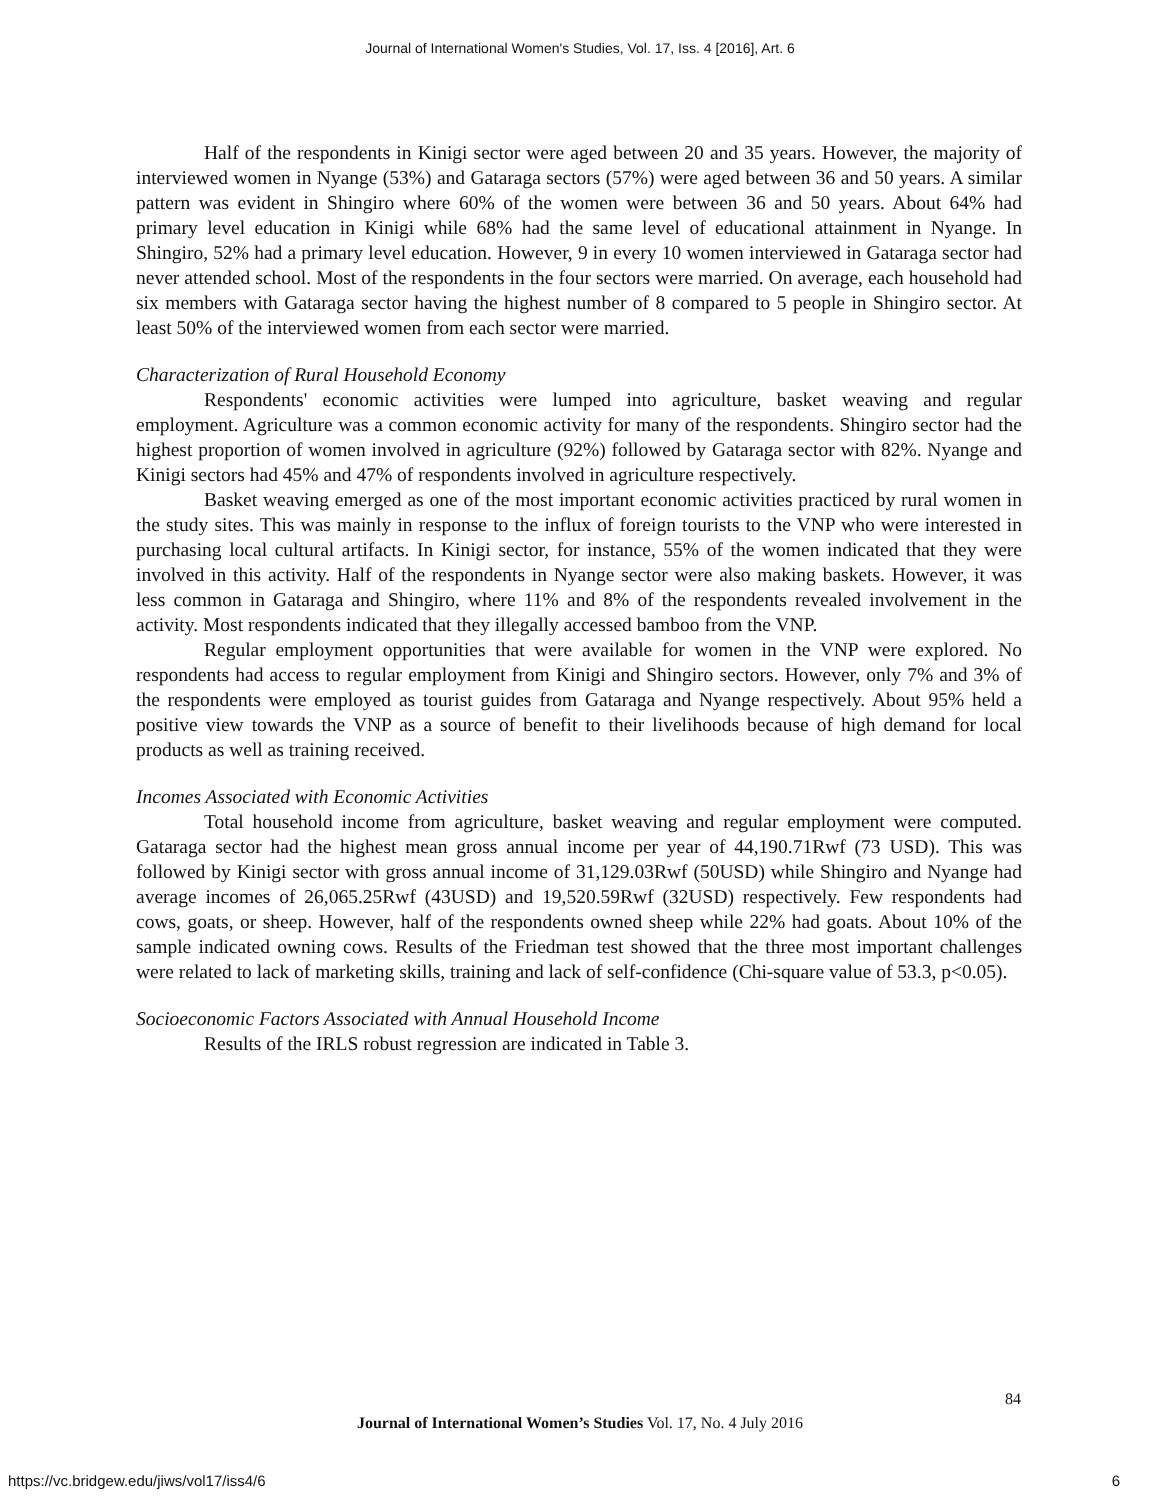Journal of International Women's Studies, Vol. 17, Iss. 4 [2016], Art. 6
Half of the respondents in Kinigi sector were aged between 20 and 35 years. However, the majority of interviewed women in Nyange (53%) and Gataraga sectors (57%) were aged between 36 and 50 years. A similar pattern was evident in Shingiro where 60% of the women were between 36 and 50 years. About 64% had primary level education in Kinigi while 68% had the same level of educational attainment in Nyange. In Shingiro, 52% had a primary level education. However, 9 in every 10 women interviewed in Gataraga sector had never attended school. Most of the respondents in the four sectors were married. On average, each household had six members with Gataraga sector having the highest number of 8 compared to 5 people in Shingiro sector. At least 50% of the interviewed women from each sector were married.
Characterization of Rural Household Economy
Respondents' economic activities were lumped into agriculture, basket weaving and regular employment. Agriculture was a common economic activity for many of the respondents. Shingiro sector had the highest proportion of women involved in agriculture (92%) followed by Gataraga sector with 82%. Nyange and Kinigi sectors had 45% and 47% of respondents involved in agriculture respectively.
Basket weaving emerged as one of the most important economic activities practiced by rural women in the study sites. This was mainly in response to the influx of foreign tourists to the VNP who were interested in purchasing local cultural artifacts. In Kinigi sector, for instance, 55% of the women indicated that they were involved in this activity. Half of the respondents in Nyange sector were also making baskets. However, it was less common in Gataraga and Shingiro, where 11% and 8% of the respondents revealed involvement in the activity. Most respondents indicated that they illegally accessed bamboo from the VNP.
Regular employment opportunities that were available for women in the VNP were explored. No respondents had access to regular employment from Kinigi and Shingiro sectors. However, only 7% and 3% of the respondents were employed as tourist guides from Gataraga and Nyange respectively. About 95% held a positive view towards the VNP as a source of benefit to their livelihoods because of high demand for local products as well as training received.
Incomes Associated with Economic Activities
Total household income from agriculture, basket weaving and regular employment were computed. Gataraga sector had the highest mean gross annual income per year of 44,190.71Rwf (73 USD). This was followed by Kinigi sector with gross annual income of 31,129.03Rwf (50USD) while Shingiro and Nyange had average incomes of 26,065.25Rwf (43USD) and 19,520.59Rwf (32USD) respectively. Few respondents had cows, goats, or sheep. However, half of the respondents owned sheep while 22% had goats. About 10% of the sample indicated owning cows. Results of the Friedman test showed that the three most important challenges were related to lack of marketing skills, training and lack of self-confidence (Chi-square value of 53.3, p<0.05).
Socioeconomic Factors Associated with Annual Household Income
Results of the IRLS robust regression are indicated in Table 3.
84
Journal of International Women’s Studies Vol. 17, No. 4 July 2016
https://vc.bridgew.edu/jiws/vol17/iss4/6
6